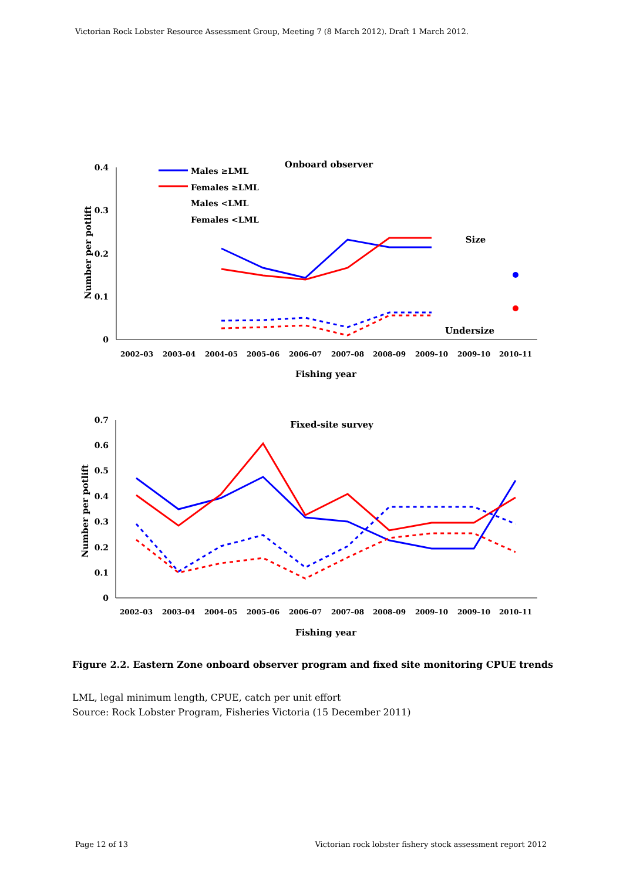Victorian Rock Lobster Resource Assessment Group, Meeting 7 (8 March 2012). Draft 1 March 2012.
0.4
0.3
0.2
0.1
0
Number per potlift
2002–03
2003–04
2004–05
2005–06
2006–07
2007–08
2008–09
2009–10
2009–10
2010–11
Fishing year
Onboard observer
Size
Undersize
Males ≥LML
Females ≥LML
Males <LML
Females <LML
0.7
0.6
0.5
0.4
0.3
0.2
0.1
0
Number per potlift
2002–03
2003–04
2004–05
2005–06
2006–07
2007–08
2008–09
2009–10
2009–10
2010–11
Fishing year
Fixed-site survey
Figure 2.2. Eastern Zone onboard observer program and fixed site monitoring CPUE trends
LML, legal minimum length, CPUE, catch per unit effort
Source: Rock Lobster Program, Fisheries Victoria (15 December 2011)
Page 12 of 13
Victorian rock lobster fishery stock assessment report 2012